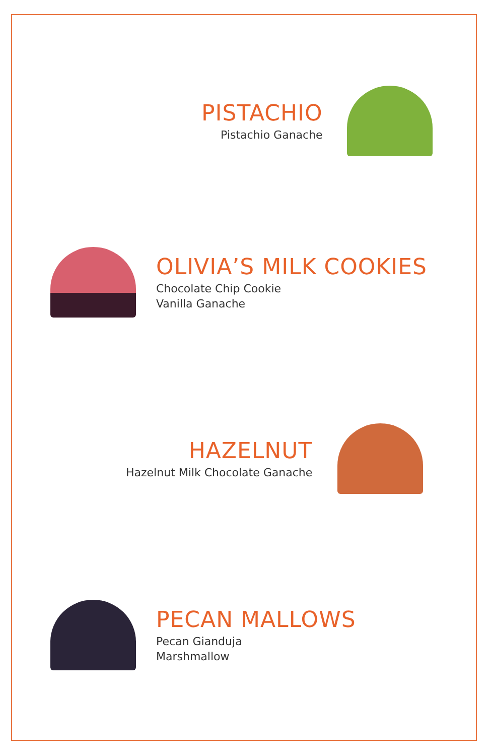PISTACHIO
Pistachio Ganache
OLIVIA’S MILK COOKIES
Chocolate Chip Cookie
Vanilla Ganache
HAZELNUT
Hazelnut Milk Chocolate Ganache
PECAN MALLOWS
Pecan Gianduja
Marshmallow